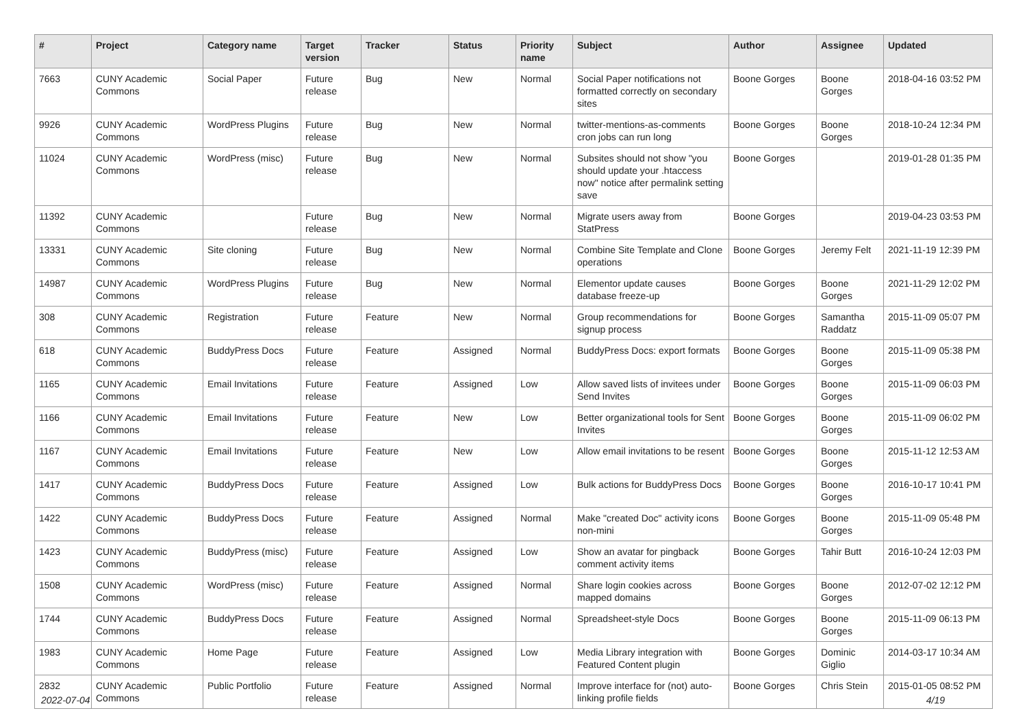| # | Project | Category name | Target version | Tracker | Status | Priority name | Subject | Author | Assignee | Updated |
| --- | --- | --- | --- | --- | --- | --- | --- | --- | --- | --- |
| 7663 | CUNY Academic Commons | Social Paper | Future release | Bug | New | Normal | Social Paper notifications not formatted correctly on secondary sites | Boone Gorges | Boone Gorges | 2018-04-16 03:52 PM |
| 9926 | CUNY Academic Commons | WordPress Plugins | Future release | Bug | New | Normal | twitter-mentions-as-comments cron jobs can run long | Boone Gorges | Boone Gorges | 2018-10-24 12:34 PM |
| 11024 | CUNY Academic Commons | WordPress (misc) | Future release | Bug | New | Normal | Subsites should not show "you should update your .htaccess now" notice after permalink setting save | Boone Gorges | | 2019-01-28 01:35 PM |
| 11392 | CUNY Academic Commons | | Future release | Bug | New | Normal | Migrate users away from StatPress | Boone Gorges | | 2019-04-23 03:53 PM |
| 13331 | CUNY Academic Commons | Site cloning | Future release | Bug | New | Normal | Combine Site Template and Clone operations | Boone Gorges | Jeremy Felt | 2021-11-19 12:39 PM |
| 14987 | CUNY Academic Commons | WordPress Plugins | Future release | Bug | New | Normal | Elementor update causes database freeze-up | Boone Gorges | Boone Gorges | 2021-11-29 12:02 PM |
| 308 | CUNY Academic Commons | Registration | Future release | Feature | New | Normal | Group recommendations for signup process | Boone Gorges | Samantha Raddatz | 2015-11-09 05:07 PM |
| 618 | CUNY Academic Commons | BuddyPress Docs | Future release | Feature | Assigned | Normal | BuddyPress Docs: export formats | Boone Gorges | Boone Gorges | 2015-11-09 05:38 PM |
| 1165 | CUNY Academic Commons | Email Invitations | Future release | Feature | Assigned | Low | Allow saved lists of invitees under Send Invites | Boone Gorges | Boone Gorges | 2015-11-09 06:03 PM |
| 1166 | CUNY Academic Commons | Email Invitations | Future release | Feature | New | Low | Better organizational tools for Sent Invites | Boone Gorges | Boone Gorges | 2015-11-09 06:02 PM |
| 1167 | CUNY Academic Commons | Email Invitations | Future release | Feature | New | Low | Allow email invitations to be resent | Boone Gorges | Boone Gorges | 2015-11-12 12:53 AM |
| 1417 | CUNY Academic Commons | BuddyPress Docs | Future release | Feature | Assigned | Low | Bulk actions for BuddyPress Docs | Boone Gorges | Boone Gorges | 2016-10-17 10:41 PM |
| 1422 | CUNY Academic Commons | BuddyPress Docs | Future release | Feature | Assigned | Normal | Make "created Doc" activity icons non-mini | Boone Gorges | Boone Gorges | 2015-11-09 05:48 PM |
| 1423 | CUNY Academic Commons | BuddyPress (misc) | Future release | Feature | Assigned | Low | Show an avatar for pingback comment activity items | Boone Gorges | Tahir Butt | 2016-10-24 12:03 PM |
| 1508 | CUNY Academic Commons | WordPress (misc) | Future release | Feature | Assigned | Normal | Share login cookies across mapped domains | Boone Gorges | Boone Gorges | 2012-07-02 12:12 PM |
| 1744 | CUNY Academic Commons | BuddyPress Docs | Future release | Feature | Assigned | Normal | Spreadsheet-style Docs | Boone Gorges | Boone Gorges | 2015-11-09 06:13 PM |
| 1983 | CUNY Academic Commons | Home Page | Future release | Feature | Assigned | Low | Media Library integration with Featured Content plugin | Boone Gorges | Dominic Giglio | 2014-03-17 10:34 AM |
| 2832 | CUNY Academic Commons | Public Portfolio | Future release | Feature | Assigned | Normal | Improve interface for (not) auto-linking profile fields | Boone Gorges | Chris Stein | 2015-01-05 08:52 PM |
2022-07-04 4/19